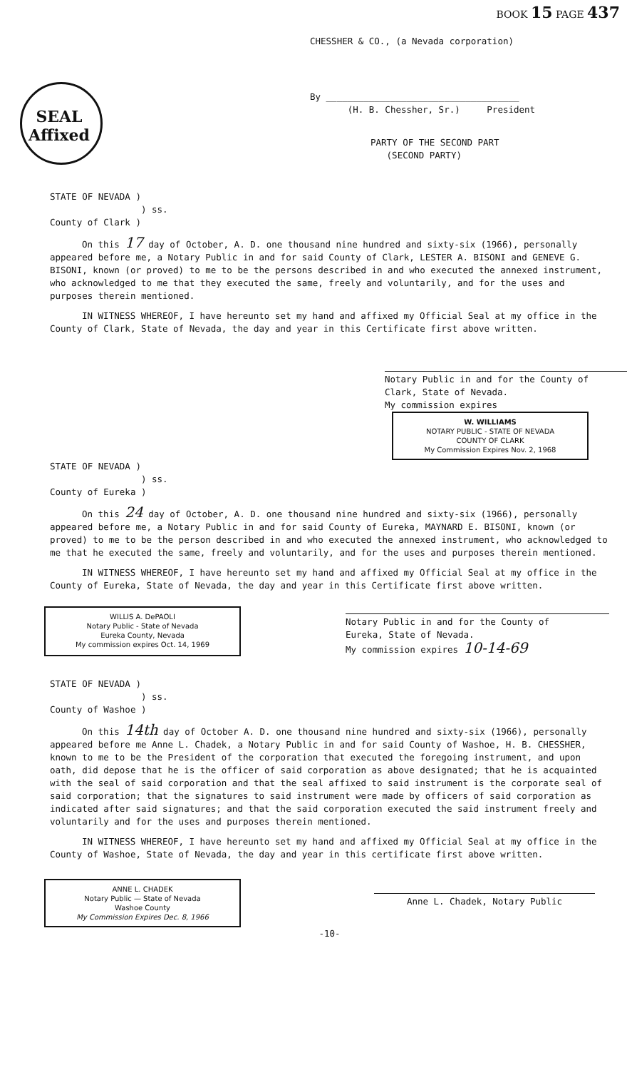BOOK 15 PAGE 437
SEAL
Affixed
CHESSHER & CO., (a Nevada corporation)
By ____________________________________
(H. B. Chessher, Sr.) President
PARTY OF THE SECOND PART
(SECOND PARTY)
STATE OF NEVADA )
) ss.
County of Clark )
On this 17 day of October, A. D. one thousand nine hundred and sixty-six (1966), personally appeared before me, a Notary Public in and for said County of Clark, LESTER A. BISONI and GENEVE G. BISONI, known (or proved) to me to be the persons described in and who executed the annexed instrument, who acknowledged to me that they executed the same, freely and voluntarily, and for the uses and purposes therein mentioned.
IN WITNESS WHEREOF, I have hereunto set my hand and affixed my Official Seal at my office in the County of Clark, State of Nevada, the day and year in this Certificate first above written.
Notary Public in and for the County of
Clark, State of Nevada.
My commission expires
W. WILLIAMS
NOTARY PUBLIC - STATE OF NEVADA
COUNTY OF CLARK
My Commission Expires Nov. 2, 1968
STATE OF NEVADA )
) ss.
County of Eureka )
On this 24 day of October, A. D. one thousand nine hundred and sixty-six (1966), personally appeared before me, a Notary Public in and for said County of Eureka, MAYNARD E. BISONI, known (or proved) to me to be the person described in and who executed the annexed instrument, who acknowledged to me that he executed the same, freely and voluntarily, and for the uses and purposes therein mentioned.
IN WITNESS WHEREOF, I have hereunto set my hand and affixed my Official Seal at my office in the County of Eureka, State of Nevada, the day and year in this Certificate first above written.
WILLIS A. DePAOLI
Notary Public - State of Nevada
Eureka County, Nevada
My commission expires Oct. 14, 1969
Notary Public in and for the County of
Eureka, State of Nevada.
My commission expires 10-14-69
STATE OF NEVADA )
) ss.
County of Washoe )
On this 14th day of October A. D. one thousand nine hundred and sixty-six (1966), personally appeared before me Anne L. Chadek, a Notary Public in and for said County of Washoe, H. B. CHESSHER, known to me to be the President of the corporation that executed the foregoing instrument, and upon oath, did depose that he is the officer of said corporation as above designated; that he is acquainted with the seal of said corporation and that the seal affixed to said instrument is the corporate seal of said corporation; that the signatures to said instrument were made by officers of said corporation as indicated after said signatures; and that the said corporation executed the said instrument freely and voluntarily and for the uses and purposes therein mentioned.
IN WITNESS WHEREOF, I have hereunto set my hand and affixed my Official Seal at my office in the County of Washoe, State of Nevada, the day and year in this certificate first above written.
ANNE L. CHADEK
Notary Public — State of Nevada
Washoe County
My Commission Expires Dec. 8, 1966
Anne L. Chadek, Notary Public
-10-